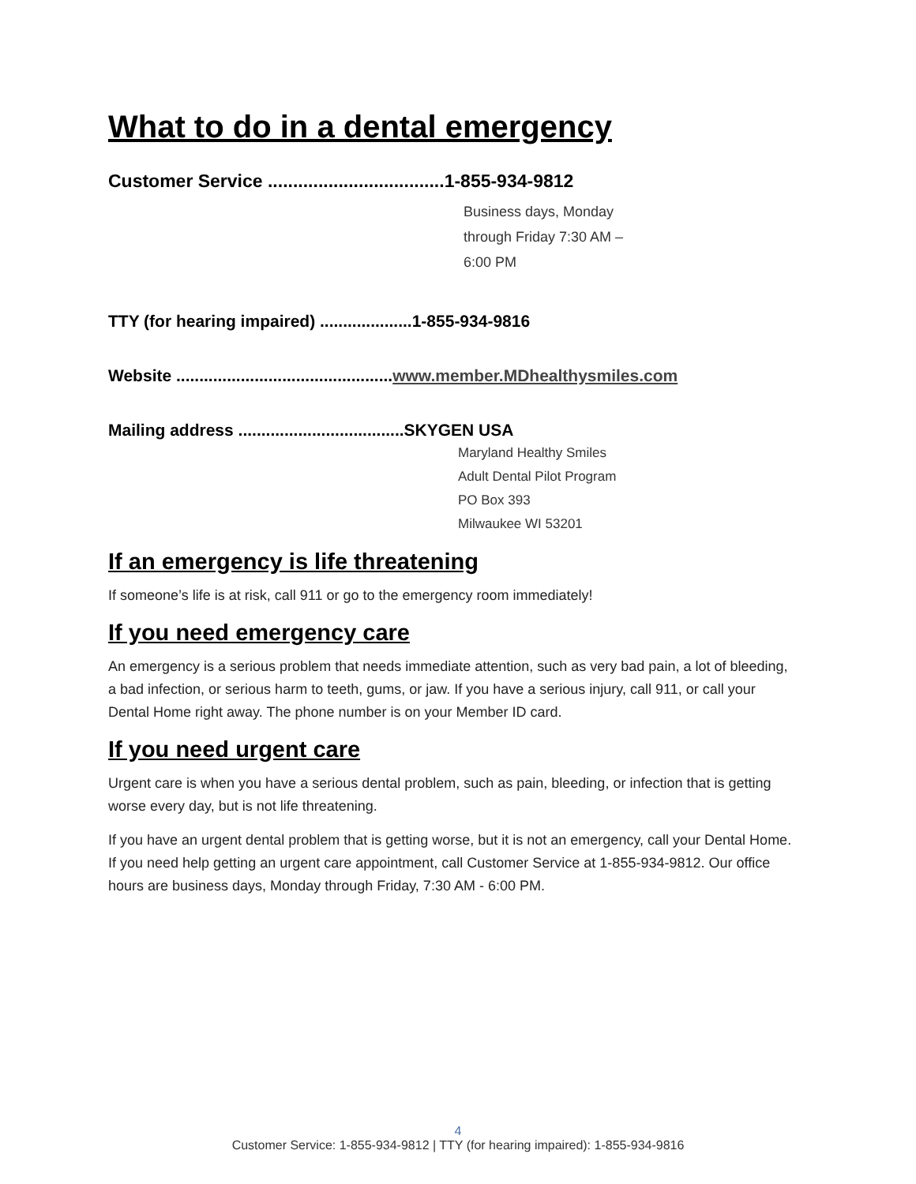What to do in a dental emergency
Customer Service ...................................1-855-934-9812
Business days, Monday
through Friday 7:30 AM –
6:00 PM
TTY (for hearing impaired) ....................1-855-934-9816
Website ...............................................www.member.MDhealthysmiles.com
Mailing address ....................................SKYGEN USA
Maryland Healthy Smiles
Adult Dental Pilot Program
PO Box 393
Milwaukee WI 53201
If an emergency is life threatening
If someone’s life is at risk, call 911 or go to the emergency room immediately!
If you need emergency care
An emergency is a serious problem that needs immediate attention, such as very bad pain, a lot of bleeding, a bad infection, or serious harm to teeth, gums, or jaw. If you have a serious injury, call 911, or call your Dental Home right away. The phone number is on your Member ID card.
If you need urgent care
Urgent care is when you have a serious dental problem, such as pain, bleeding, or infection that is getting worse every day, but is not life threatening.
If you have an urgent dental problem that is getting worse, but it is not an emergency, call your Dental Home. If you need help getting an urgent care appointment, call Customer Service at 1-855-934-9812. Our office hours are business days, Monday through Friday, 7:30 AM - 6:00 PM.
4
Customer Service: 1-855-934-9812 | TTY (for hearing impaired): 1-855-934-9816